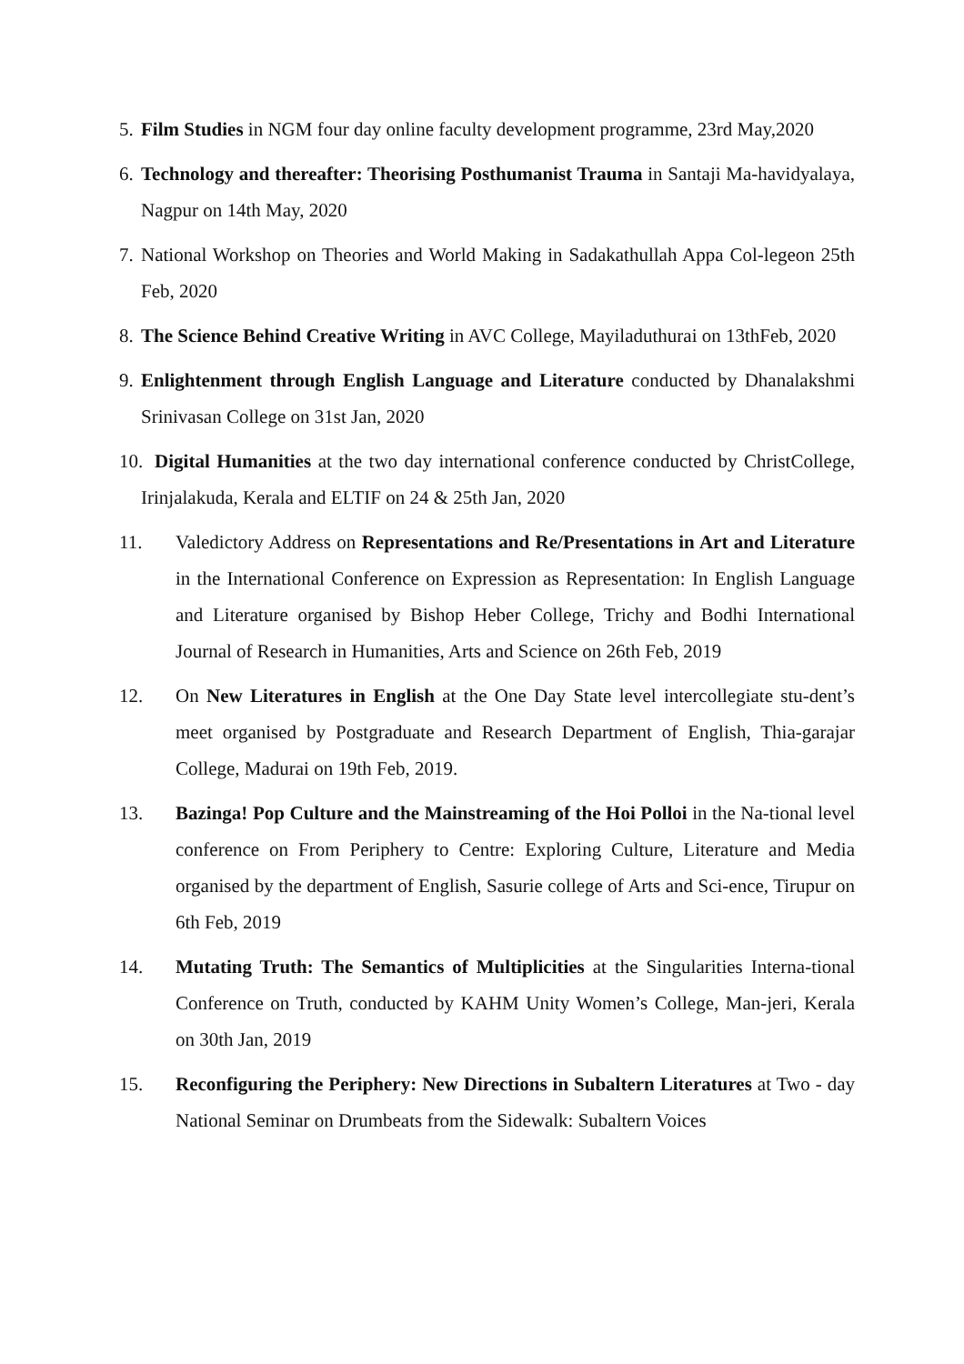5. Film Studies in NGM four day online faculty development programme, 23rd May,2020
6. Technology and thereafter: Theorising Posthumanist Trauma in Santaji Ma-havidyalaya, Nagpur on 14th May, 2020
7. National Workshop on Theories and World Making in Sadakathullah Appa Col-legeon 25th Feb, 2020
8. The Science Behind Creative Writing in AVC College, Mayiladuthurai on 13thFeb, 2020
9. Enlightenment through English Language and Literature conducted by Dhanalakshmi Srinivasan College on 31st Jan, 2020
10. Digital Humanities at the two day international conference conducted by ChristCollege, Irinjalakuda, Kerala and ELTIF on 24 & 25th Jan, 2020
11. Valedictory Address on Representations and Re/Presentations in Art and Literature in the International Conference on Expression as Representation: In English Language and Literature organised by Bishop Heber College, Trichy and Bodhi International Journal of Research in Humanities, Arts and Science on 26th Feb, 2019
12. On New Literatures in English at the One Day State level intercollegiate stu-dent’s meet organised by Postgraduate and Research Department of English, Thia-garajar College, Madurai on 19th Feb, 2019.
13. Bazinga! Pop Culture and the Mainstreaming of the Hoi Polloi in the Na-tional level conference on From Periphery to Centre: Exploring Culture, Literature and Media organised by the department of English, Sasurie college of Arts and Sci-ence, Tirupur on 6th Feb, 2019
14. Mutating Truth: The Semantics of Multiplicities at the Singularities Interna-tional Conference on Truth, conducted by KAHM Unity Women’s College, Man-jeri, Kerala on 30th Jan, 2019
15. Reconfiguring the Periphery: New Directions in Subaltern Literatures at Two - day National Seminar on Drumbeats from the Sidewalk: Subaltern Voices